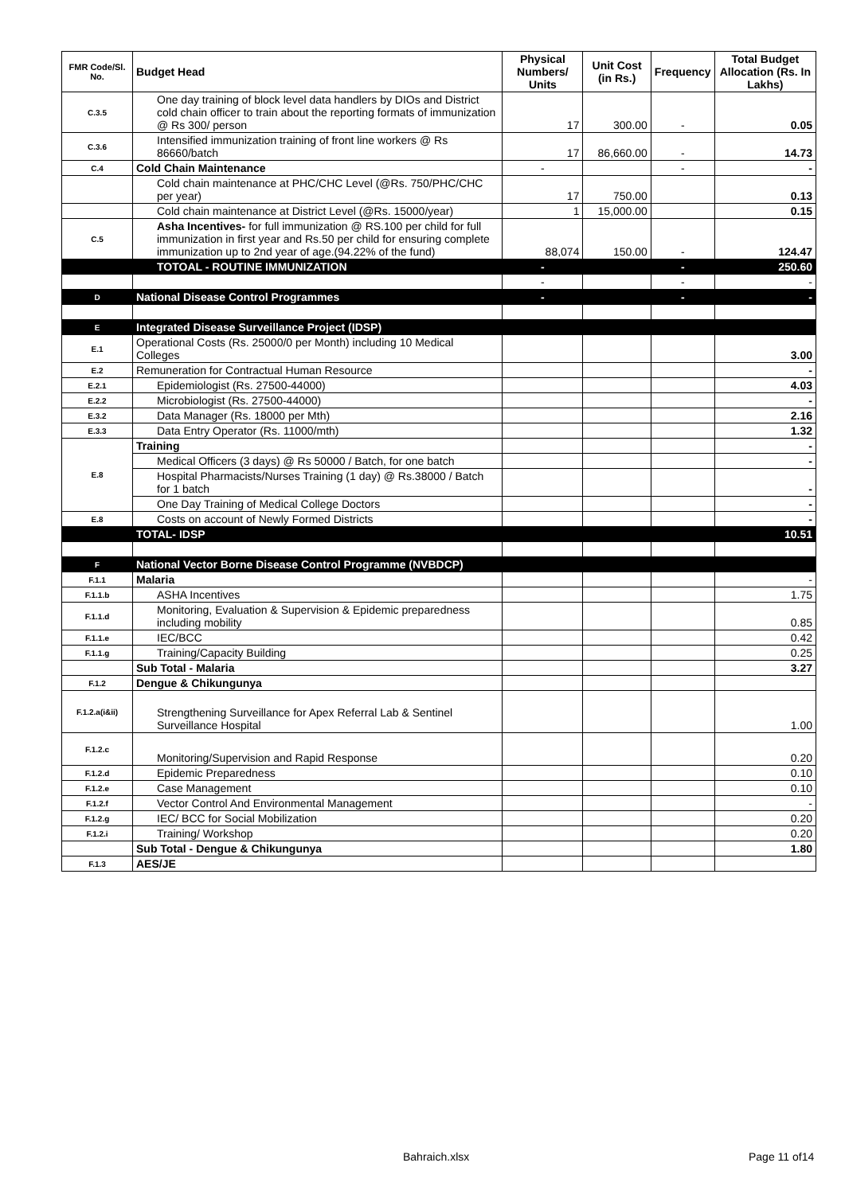| FMR Code/Sl. No. | Budget Head | Physical Numbers/ Units | Unit Cost (in Rs.) | Frequency | Total Budget Allocation (Rs. In Lakhs) |
| --- | --- | --- | --- | --- | --- |
| C.3.5 | One day training of block level data handlers by DIOs and District cold chain officer to train about the reporting formats of immunization @ Rs 300/ person | 17 | 300.00 | - | 0.05 |
| C.3.6 | Intensified immunization training of front line workers @ Rs 86660/batch | 17 | 86,660.00 | - | 14.73 |
| C.4 | Cold Chain Maintenance | - | | - | - |
| | Cold chain maintenance at PHC/CHC Level (@Rs. 750/PHC/CHC per year) | 17 | 750.00 | | 0.13 |
| | Cold chain maintenance at District Level (@Rs. 15000/year) | 1 | 15,000.00 | | 0.15 |
| C.5 | Asha Incentives- for full immunization @ RS.100 per child for full immunization in first year and Rs.50 per child for ensuring complete immunization up to 2nd year of age.(94.22% of the fund) | 88,074 | 150.00 | - | 124.47 |
| | TOTOAL - ROUTINE IMMUNIZATION | - | | - | 250.60 |
| | | - | | - | - |
| D | National Disease Control Programmes | - | | - | - |
| E | Integrated Disease Surveillance Project (IDSP) | | | | |
| E.1 | Operational Costs (Rs. 25000/0 per Month) including 10 Medical Colleges | | | | 3.00 |
| E.2 | Remuneration for Contractual Human Resource | | | | - |
| E.2.1 | Epidemiologist (Rs. 27500-44000) | | | | 4.03 |
| E.2.2 | Microbiologist (Rs. 27500-44000) | | | | - |
| E.3.2 | Data Manager (Rs. 18000 per Mth) | | | | 2.16 |
| E.3.3 | Data Entry Operator (Rs. 11000/mth) | | | | 1.32 |
| E.8 | Training | | | | - |
| | Medical Officers (3 days) @ Rs 50000 / Batch, for one batch | | | | - |
| | Hospital Pharmacists/Nurses Training (1 day) @ Rs.38000 / Batch for 1 batch | | | | - |
| | One Day Training of Medical College Doctors | | | | - |
| E.8 | Costs on account of Newly Formed Districts | | | | - |
| | TOTAL- IDSP | | | | 10.51 |
| F | National Vector Borne Disease Control Programme (NVBDCP) | | | | |
| F.1.1 | Malaria | | | | - |
| F.1.1.b | ASHA Incentives | | | | 1.75 |
| F.1.1.d | Monitoring, Evaluation & Supervision & Epidemic preparedness including mobility | | | | 0.85 |
| F.1.1.e | IEC/BCC | | | | 0.42 |
| F.1.1.g | Training/Capacity Building | | | | 0.25 |
| | Sub Total - Malaria | | | | 3.27 |
| F.1.2 | Dengue & Chikungunya | | | | |
| F.1.2.a(i&ii) | Strengthening Surveillance for Apex Referral Lab & Sentinel Surveillance Hospital | | | | 1.00 |
| F.1.2.c | Monitoring/Supervision and Rapid Response | | | | 0.20 |
| F.1.2.d | Epidemic Preparedness | | | | 0.10 |
| F.1.2.e | Case Management | | | | 0.10 |
| F.1.2.f | Vector Control And Environmental Management | | | | - |
| F.1.2.g | IEC/ BCC for Social Mobilization | | | | 0.20 |
| F.1.2.i | Training/ Workshop | | | | 0.20 |
| | Sub Total - Dengue & Chikungunya | | | | 1.80 |
| F.1.3 | AES/JE | | | | |
Bahraich.xlsx Page 11 of14